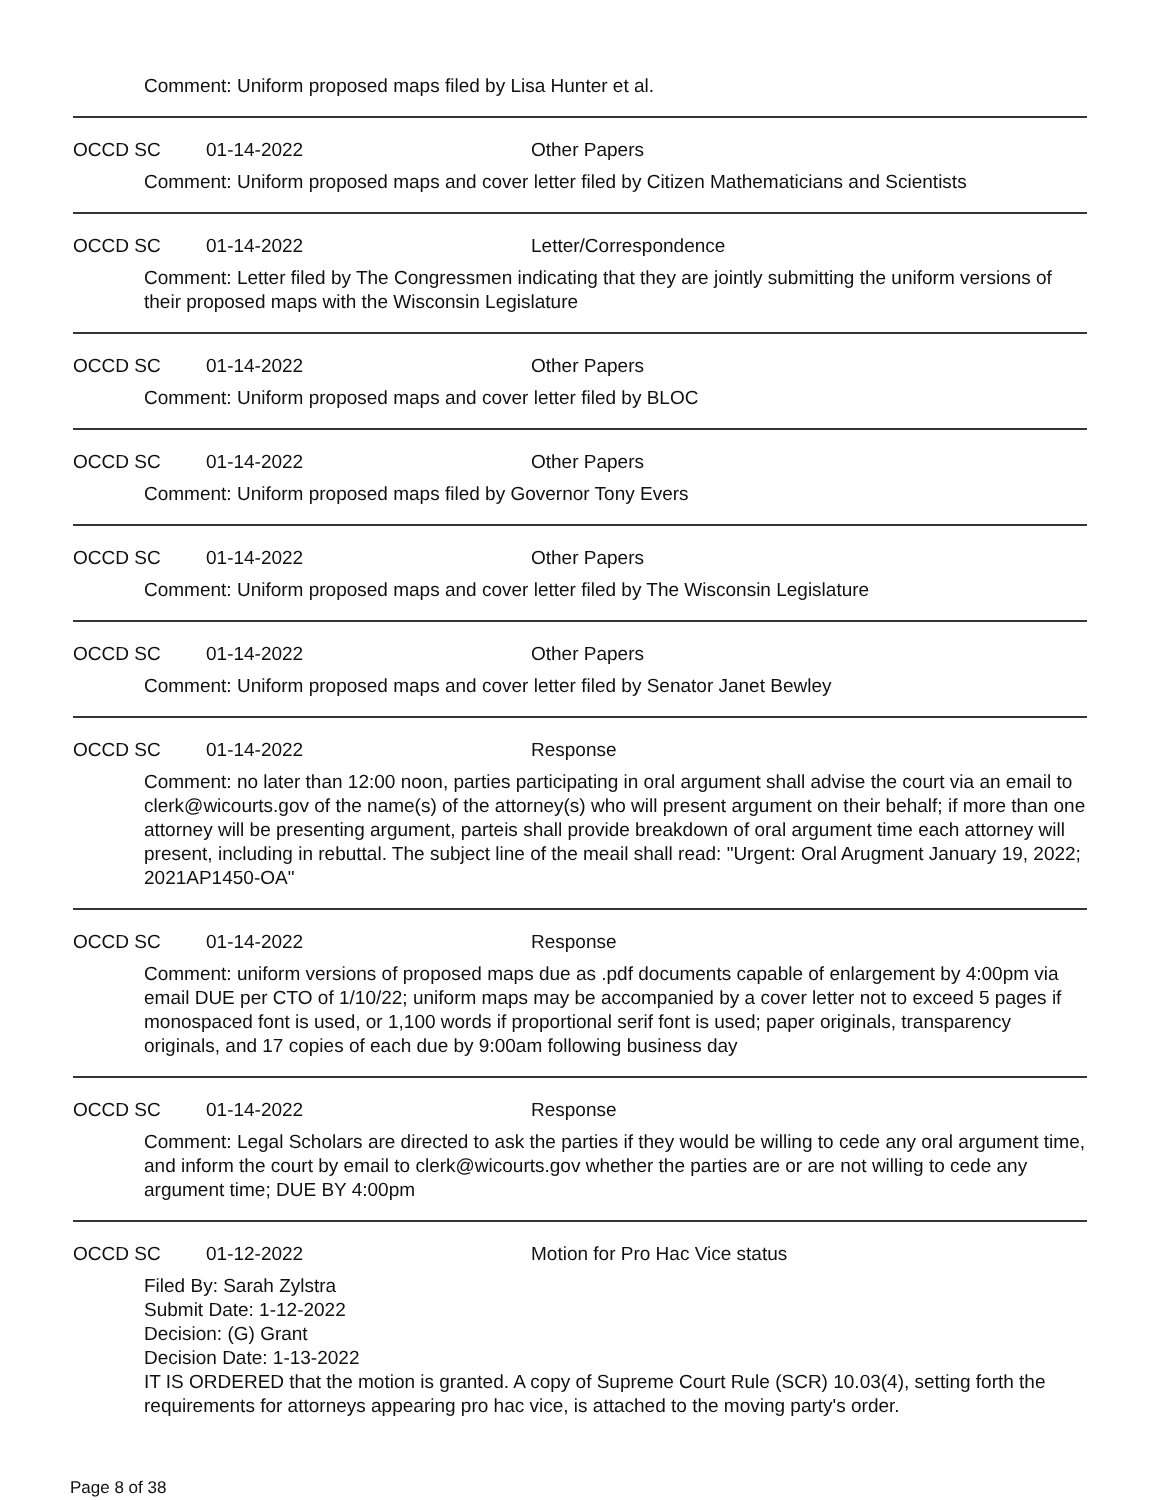Comment: Uniform proposed maps filed by Lisa Hunter et al.
OCCD SC 01-14-2022 Other Papers
Comment: Uniform proposed maps and cover letter filed by Citizen Mathematicians and Scientists
OCCD SC 01-14-2022 Letter/Correspondence
Comment: Letter filed by The Congressmen indicating that they are jointly submitting the uniform versions of their proposed maps with the Wisconsin Legislature
OCCD SC 01-14-2022 Other Papers
Comment: Uniform proposed maps and cover letter filed by BLOC
OCCD SC 01-14-2022 Other Papers
Comment: Uniform proposed maps filed by Governor Tony Evers
OCCD SC 01-14-2022 Other Papers
Comment: Uniform proposed maps and cover letter filed by The Wisconsin Legislature
OCCD SC 01-14-2022 Other Papers
Comment: Uniform proposed maps and cover letter filed by Senator Janet Bewley
OCCD SC 01-14-2022 Response
Comment: no later than 12:00 noon, parties participating in oral argument shall advise the court via an email to clerk@wicourts.gov of the name(s) of the attorney(s) who will present argument on their behalf; if more than one attorney will be presenting argument, parteis shall provide breakdown of oral argument time each attorney will present, including in rebuttal. The subject line of the meail shall read: "Urgent: Oral Arugment January 19, 2022; 2021AP1450-OA"
OCCD SC 01-14-2022 Response
Comment: uniform versions of proposed maps due as .pdf documents capable of enlargement by 4:00pm via email DUE per CTO of 1/10/22; uniform maps may be accompanied by a cover letter not to exceed 5 pages if monospaced font is used, or 1,100 words if proportional serif font is used; paper originals, transparency originals, and 17 copies of each due by 9:00am following business day
OCCD SC 01-14-2022 Response
Comment: Legal Scholars are directed to ask the parties if they would be willing to cede any oral argument time, and inform the court by email to clerk@wicourts.gov whether the parties are or are not willing to cede any argument time; DUE BY 4:00pm
OCCD SC 01-12-2022 Motion for Pro Hac Vice status
Filed By: Sarah Zylstra
Submit Date: 1-12-2022
Decision: (G) Grant
Decision Date: 1-13-2022
IT IS ORDERED that the motion is granted. A copy of Supreme Court Rule (SCR) 10.03(4), setting forth the requirements for attorneys appearing pro hac vice, is attached to the moving party's order.
Page 8 of 38